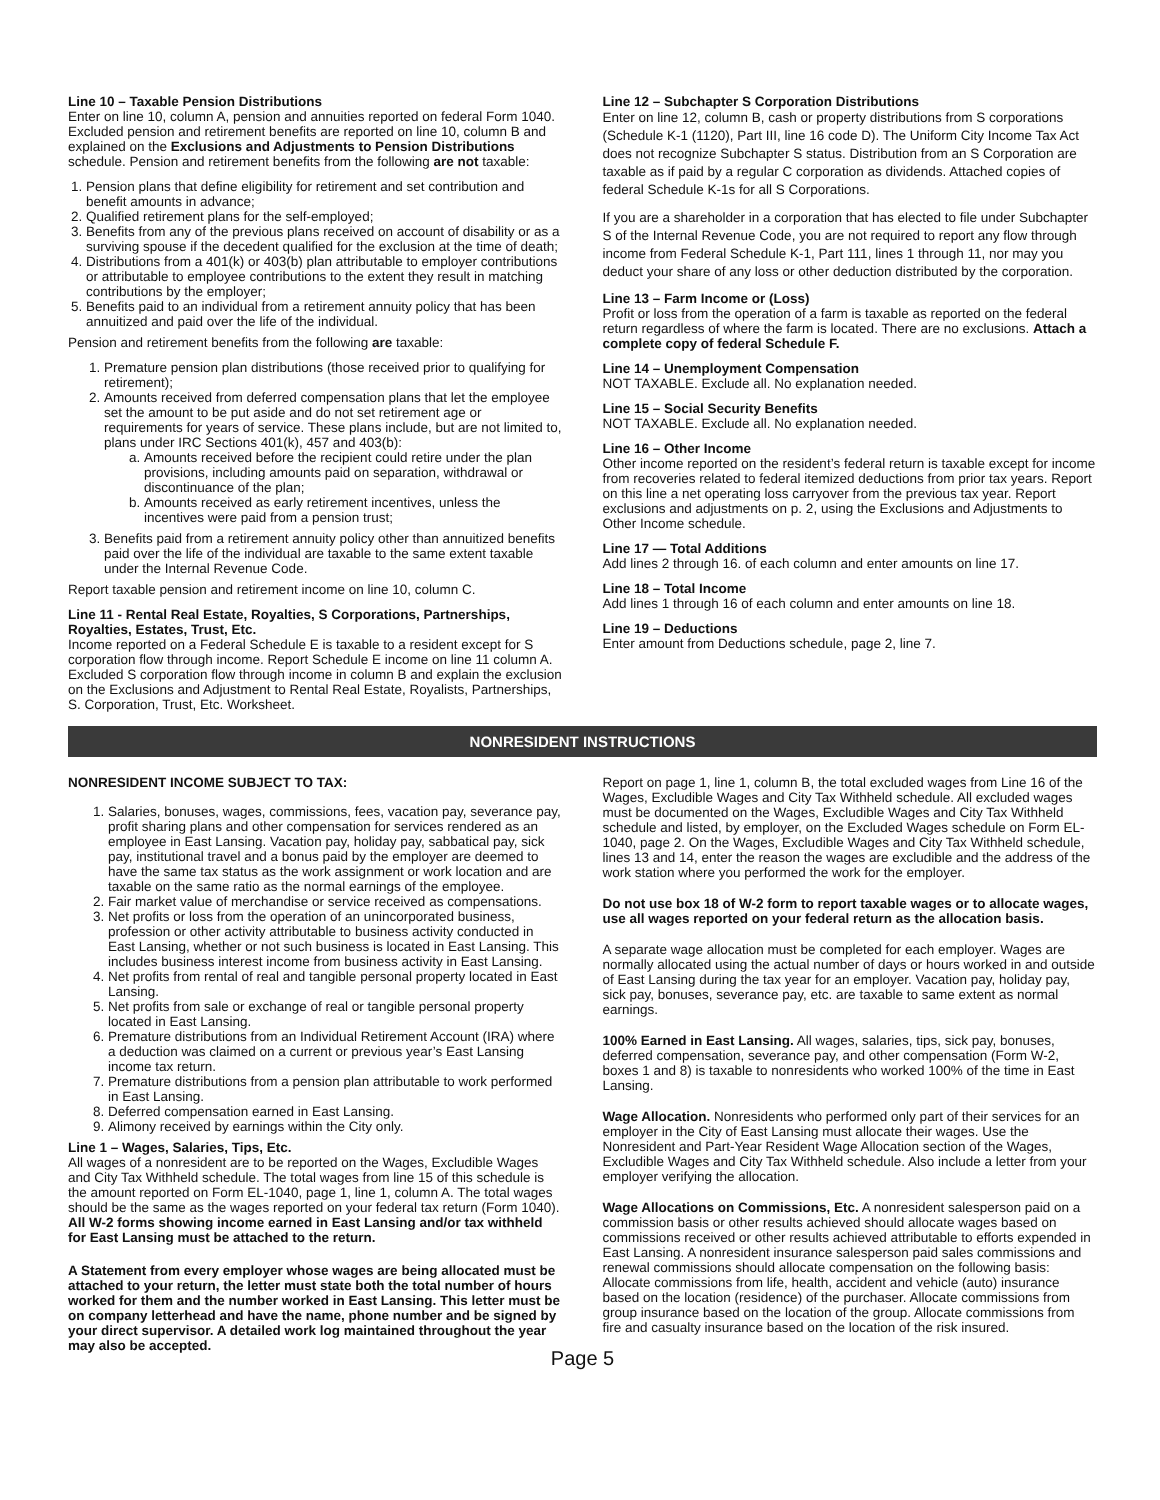Line 10 – Taxable Pension Distributions
Enter on line 10, column A, pension and annuities reported on federal Form 1040. Excluded pension and retirement benefits are reported on line 10, column B and explained on the Exclusions and Adjustments to Pension Distributions schedule. Pension and retirement benefits from the following are not taxable:
1. Pension plans that define eligibility for retirement and set contribution and benefit amounts in advance;
2. Qualified retirement plans for the self-employed;
3. Benefits from any of the previous plans received on account of disability or as a surviving spouse if the decedent qualified for the exclusion at the time of death;
4. Distributions from a 401(k) or 403(b) plan attributable to employer contributions or attributable to employee contributions to the extent they result in matching contributions by the employer;
5. Benefits paid to an individual from a retirement annuity policy that has been annuitized and paid over the life of the individual.
Pension and retirement benefits from the following are taxable:
1. Premature pension plan distributions (those received prior to qualifying for retirement);
2. Amounts received from deferred compensation plans that let the employee set the amount to be put aside and do not set retirement age or requirements for years of service. These plans include, but are not limited to, plans under IRC Sections 401(k), 457 and 403(b):
a. Amounts received before the recipient could retire under the plan provisions, including amounts paid on separation, withdrawal or discontinuance of the plan;
b. Amounts received as early retirement incentives, unless the incentives were paid from a pension trust;
3. Benefits paid from a retirement annuity policy other than annuitized benefits paid over the life of the individual are taxable to the same extent taxable under the Internal Revenue Code.
Report taxable pension and retirement income on line 10, column C.
Line 11 - Rental Real Estate, Royalties, S Corporations, Partnerships, Royalties, Estates, Trust, Etc.
Income reported on a Federal Schedule E is taxable to a resident except for S corporation flow through income. Report Schedule E income on line 11 column A. Excluded S corporation flow through income in column B and explain the exclusion on the Exclusions and Adjustment to Rental Real Estate, Royalists, Partnerships, S. Corporation, Trust, Etc. Worksheet.
Line 12 – Subchapter S Corporation Distributions
Enter on line 12, column B, cash or property distributions from S corporations (Schedule K-1 (1120), Part III, line 16 code D). The Uniform City Income Tax Act does not recognize Subchapter S status. Distribution from an S Corporation are taxable as if paid by a regular C corporation as dividends. Attached copies of federal Schedule K-1s for all S Corporations.
If you are a shareholder in a corporation that has elected to file under Subchapter S of the Internal Revenue Code, you are not required to report any flow through income from Federal Schedule K-1, Part 111, lines 1 through 11, nor may you deduct your share of any loss or other deduction distributed by the corporation.
Line 13 – Farm Income or (Loss)
Profit or loss from the operation of a farm is taxable as reported on the federal return regardless of where the farm is located. There are no exclusions. Attach a complete copy of federal Schedule F.
Line 14 – Unemployment Compensation
NOT TAXABLE. Exclude all. No explanation needed.
Line 15 – Social Security Benefits
NOT TAXABLE. Exclude all. No explanation needed.
Line 16 – Other Income
Other income reported on the resident’s federal return is taxable except for income from recoveries related to federal itemized deductions from prior tax years. Report on this line a net operating loss carryover from the previous tax year. Report exclusions and adjustments on p. 2, using the Exclusions and Adjustments to Other Income schedule.
Line 17 — Total Additions
Add lines 2 through 16. of each column and enter amounts on line 17.
Line 18 – Total Income
Add lines 1 through 16 of each column and enter amounts on line 18.
Line 19 – Deductions
Enter amount from Deductions schedule, page 2, line 7.
NONRESIDENT INSTRUCTIONS
NONRESIDENT INCOME SUBJECT TO TAX:
1. Salaries, bonuses, wages, commissions, fees, vacation pay, severance pay, profit sharing plans and other compensation for services rendered as an employee in East Lansing. Vacation pay, holiday pay, sabbatical pay, sick pay, institutional travel and a bonus paid by the employer are deemed to have the same tax status as the work assignment or work location and are taxable on the same ratio as the normal earnings of the employee.
2. Fair market value of merchandise or service received as compensations.
3. Net profits or loss from the operation of an unincorporated business, profession or other activity attributable to business activity conducted in East Lansing, whether or not such business is located in East Lansing. This includes business interest income from business activity in East Lansing.
4. Net profits from rental of real and tangible personal property located in East Lansing.
5. Net profits from sale or exchange of real or tangible personal property located in East Lansing.
6. Premature distributions from an Individual Retirement Account (IRA) where a deduction was claimed on a current or previous year’s East Lansing income tax return.
7. Premature distributions from a pension plan attributable to work performed in East Lansing.
8. Deferred compensation earned in East Lansing.
9. Alimony received by earnings within the City only.
Line 1 – Wages, Salaries, Tips, Etc.
All wages of a nonresident are to be reported on the Wages, Excludible Wages and City Tax Withheld schedule. The total wages from line 15 of this schedule is the amount reported on Form EL-1040, page 1, line 1, column A. The total wages should be the same as the wages reported on your federal tax return (Form 1040).
All W-2 forms showing income earned in East Lansing and/or tax withheld for East Lansing must be attached to the return.
A Statement from every employer whose wages are being allocated must be attached to your return, the letter must state both the total number of hours worked for them and the number worked in East Lansing. This letter must be on company letterhead and have the name, phone number and be signed by your direct supervisor. A detailed work log maintained throughout the year may also be accepted.
Report on page 1, line 1, column B, the total excluded wages from Line 16 of the Wages, Excludible Wages and City Tax Withheld schedule. All excluded wages must be documented on the Wages, Excludible Wages and City Tax Withheld schedule and listed, by employer, on the Excluded Wages schedule on Form EL-1040, page 2. On the Wages, Excludible Wages and City Tax Withheld schedule, lines 13 and 14, enter the reason the wages are excludible and the address of the work station where you performed the work for the employer.
Do not use box 18 of W-2 form to report taxable wages or to allocate wages, use all wages reported on your federal return as the allocation basis.
A separate wage allocation must be completed for each employer. Wages are normally allocated using the actual number of days or hours worked in and outside of East Lansing during the tax year for an employer. Vacation pay, holiday pay, sick pay, bonuses, severance pay, etc. are taxable to same extent as normal earnings.
100% Earned in East Lansing. All wages, salaries, tips, sick pay, bonuses, deferred compensation, severance pay, and other compensation (Form W-2, boxes 1 and 8) is taxable to nonresidents who worked 100% of the time in East Lansing.
Wage Allocation. Nonresidents who performed only part of their services for an employer in the City of East Lansing must allocate their wages. Use the Nonresident and Part-Year Resident Wage Allocation section of the Wages, Excludible Wages and City Tax Withheld schedule. Also include a letter from your employer verifying the allocation.
Wage Allocations on Commissions, Etc. A nonresident salesperson paid on a commission basis or other results achieved should allocate wages based on commissions received or other results achieved attributable to efforts expended in East Lansing. A nonresident insurance salesperson paid sales commissions and renewal commissions should allocate compensation on the following basis: Allocate commissions from life, health, accident and vehicle (auto) insurance based on the location (residence) of the purchaser. Allocate commissions from group insurance based on the location of the group. Allocate commissions from fire and casualty insurance based on the location of the risk insured.
Page 5